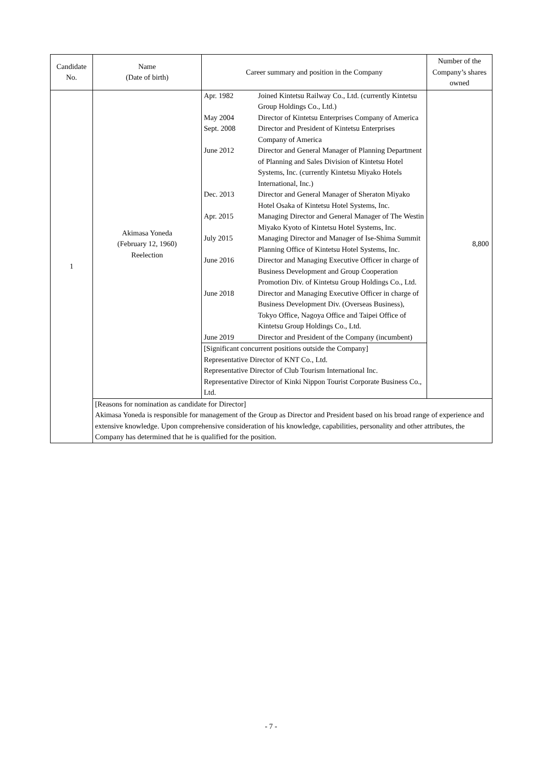| Candidate No. | Name (Date of birth) | Career summary and position in the Company | Number of the Company’s shares owned |
| --- | --- | --- | --- |
| 1 | Akimasa Yoneda (February 12, 1960) Reelection | / Apr. 1982 / Joined Kintetsu Railway Co., Ltd. (currently Kintetsu Group Holdings Co., Ltd.) / / May 2004 / Director of Kintetsu Enterprises Company of America / / Sept. 2008 / Director and President of Kintetsu Enterprises Company of America / / June 2012 / Director and General Manager of Planning Department of Planning and Sales Division of Kintetsu Hotel Systems, Inc. (currently Kintetsu Miyako Hotels International, Inc.) / / Dec. 2013 / Director and General Manager of Sheraton Miyako Hotel Osaka of Kintetsu Hotel Systems, Inc. / / Apr. 2015 / Managing Director and General Manager of The Westin Miyako Kyoto of Kintetsu Hotel Systems, Inc. / / July 2015 / Managing Director and Manager of Ise-Shima Summit Planning Office of Kintetsu Hotel Systems, Inc. / / June 2016 / Director and Managing Executive Officer in charge of Business Development and Group Cooperation Promotion Div. of Kintetsu Group Holdings Co., Ltd. / / June 2018 / Director and Managing Executive Officer in charge of Business Development Div. (Overseas Business), Tokyo Office, Nagoya Office and Taipei Office of Kintetsu Group Holdings Co., Ltd. / / June 2019 / Director and President of the Company (incumbent) / / [Significant concurrent positions outside the Company] Representative Director of KNT Co., Ltd. Representative Director of Club Tourism International Inc. Representative Director of Kinki Nippon Tourist Corporate Business Co., Ltd. / / | 8,800 |
| | [Reasons for nomination as candidate for Director] Akimasa Yoneda is responsible for management of the Group as Director and President based on his broad range of experience and extensive knowledge. Upon comprehensive consideration of his knowledge, capabilities, personality and other attributes, the Company has determined that he is qualified for the position. | | |
- 7 -